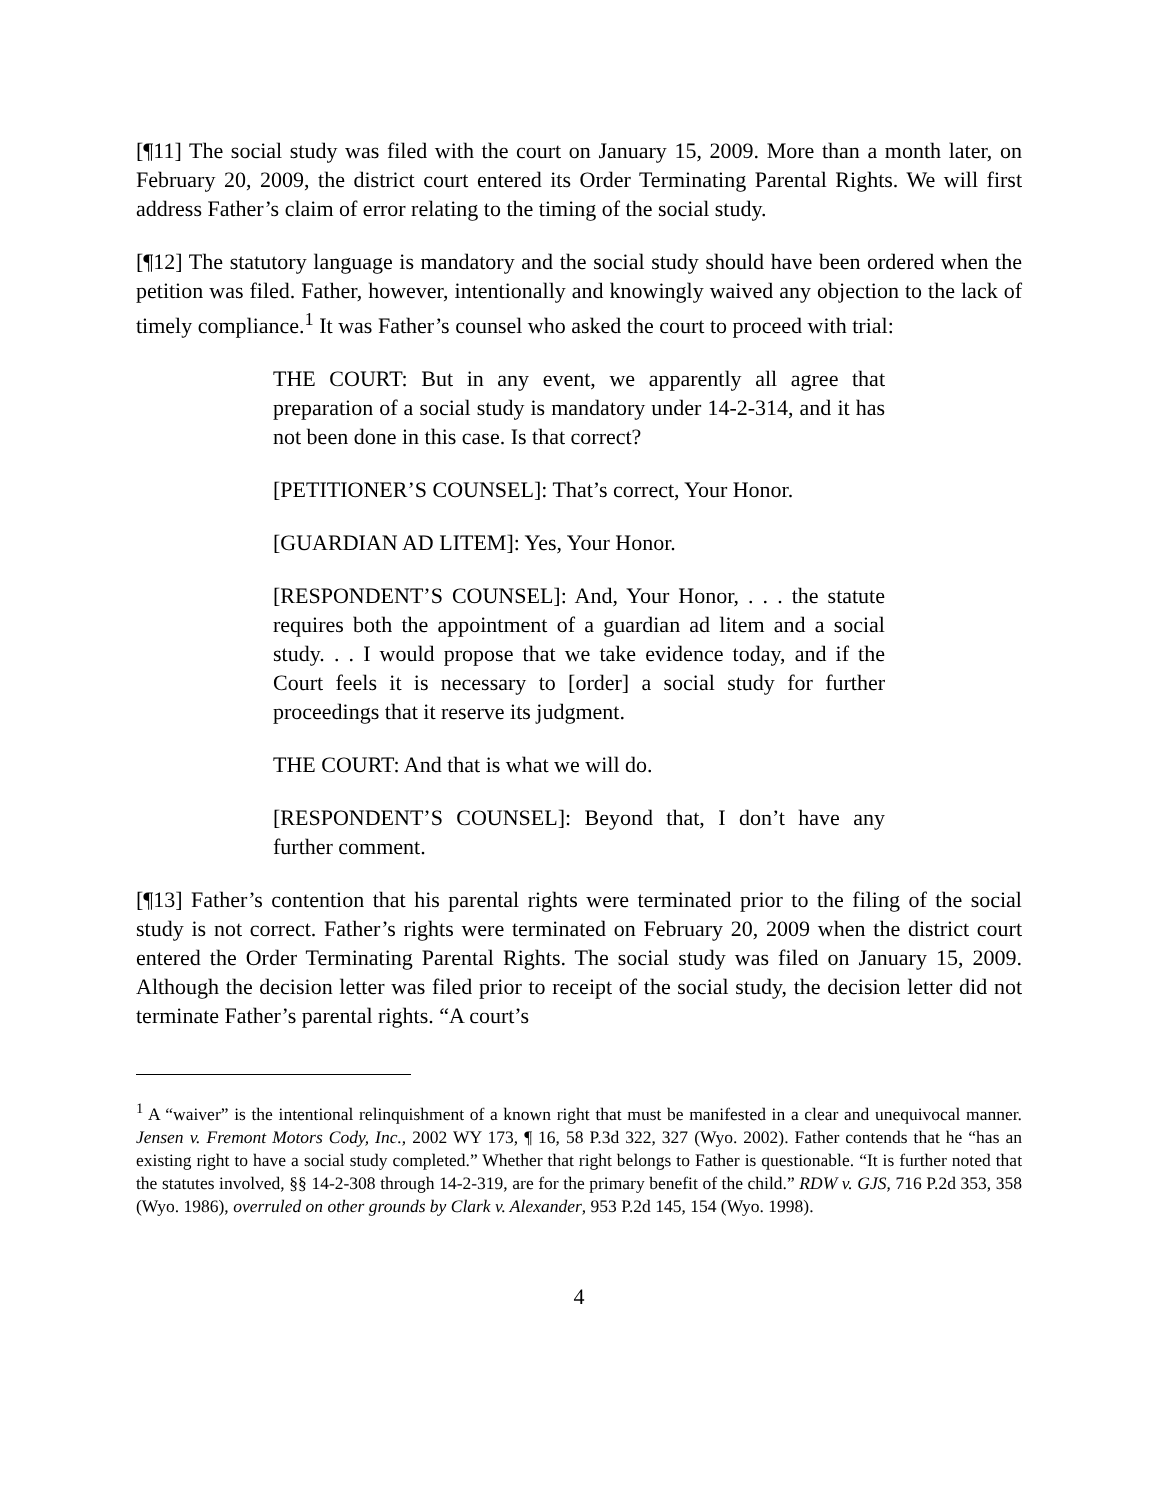[¶11] The social study was filed with the court on January 15, 2009. More than a month later, on February 20, 2009, the district court entered its Order Terminating Parental Rights. We will first address Father’s claim of error relating to the timing of the social study.
[¶12] The statutory language is mandatory and the social study should have been ordered when the petition was filed. Father, however, intentionally and knowingly waived any objection to the lack of timely compliance.<sup>1</sup> It was Father’s counsel who asked the court to proceed with trial:
THE COURT: But in any event, we apparently all agree that preparation of a social study is mandatory under 14-2-314, and it has not been done in this case. Is that correct?
[PETITIONER’S COUNSEL]: That’s correct, Your Honor.
[GUARDIAN AD LITEM]: Yes, Your Honor.
[RESPONDENT’S COUNSEL]: And, Your Honor, . . . the statute requires both the appointment of a guardian ad litem and a social study. . . I would propose that we take evidence today, and if the Court feels it is necessary to [order] a social study for further proceedings that it reserve its judgment.
THE COURT: And that is what we will do.
[RESPONDENT’S COUNSEL]: Beyond that, I don’t have any further comment.
[¶13] Father’s contention that his parental rights were terminated prior to the filing of the social study is not correct. Father’s rights were terminated on February 20, 2009 when the district court entered the Order Terminating Parental Rights. The social study was filed on January 15, 2009. Although the decision letter was filed prior to receipt of the social study, the decision letter did not terminate Father’s parental rights. “A court’s
<sup>1</sup> A “waiver” is the intentional relinquishment of a known right that must be manifested in a clear and unequivocal manner. Jensen v. Fremont Motors Cody, Inc., 2002 WY 173, ¶ 16, 58 P.3d 322, 327 (Wyo. 2002). Father contends that he “has an existing right to have a social study completed.” Whether that right belongs to Father is questionable. “It is further noted that the statutes involved, §§ 14-2-308 through 14-2-319, are for the primary benefit of the child.” RDW v. GJS, 716 P.2d 353, 358 (Wyo. 1986), overruled on other grounds by Clark v. Alexander, 953 P.2d 145, 154 (Wyo. 1998).
4